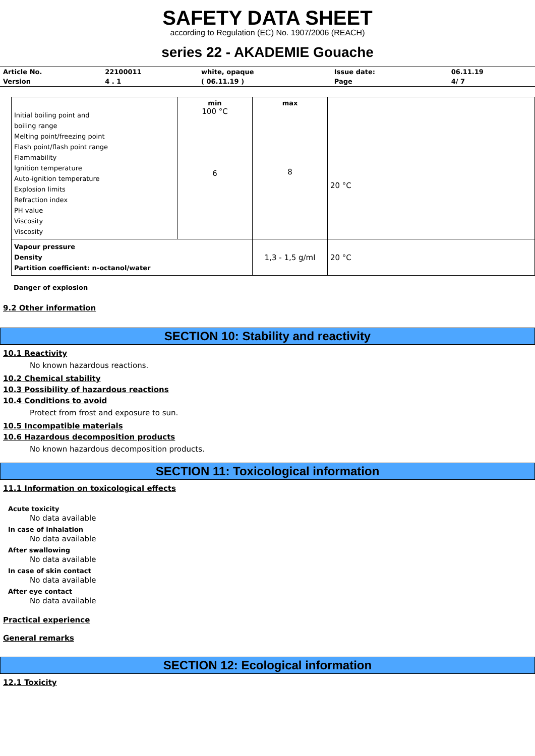SAFETY DATA SHEET
according to Regulation (EC) No. 1907/2006 (REACH)
series 22 - AKADEMIE Gouache
| Article No. | 22100011 | white, opaque | Issue date: | 06.11.19 |
| Version | 4 . 1 | ( 06.11.19 ) | Page | 4/ 7 |
| Initial boiling point and boiling range Melting point/freezing point Flash point/flash point range Flammability Ignition temperature Auto-ignition temperature Explosion limits Refraction index PH value Viscosity Viscosity | min 100 °C 6 | max 8 | 20 °C |
| Vapour pressure Density Partition coefficient: n-octanol/water | | 1,3 - 1,5 g/ml | 20 °C |
Danger of explosion
9.2 Other information
SECTION 10: Stability and reactivity
10.1 Reactivity
No known hazardous reactions.
10.2 Chemical stability
10.3 Possibility of hazardous reactions
10.4 Conditions to avoid
Protect from frost and exposure to sun.
10.5 Incompatible materials
10.6 Hazardous decomposition products
No known hazardous decomposition products.
SECTION 11: Toxicological information
11.1 Information on toxicological effects
Acute toxicity
No data available
In case of inhalation
No data available
After swallowing
No data available
In case of skin contact
No data available
After eye contact
No data available
Practical experience
General remarks
SECTION 12: Ecological information
12.1 Toxicity